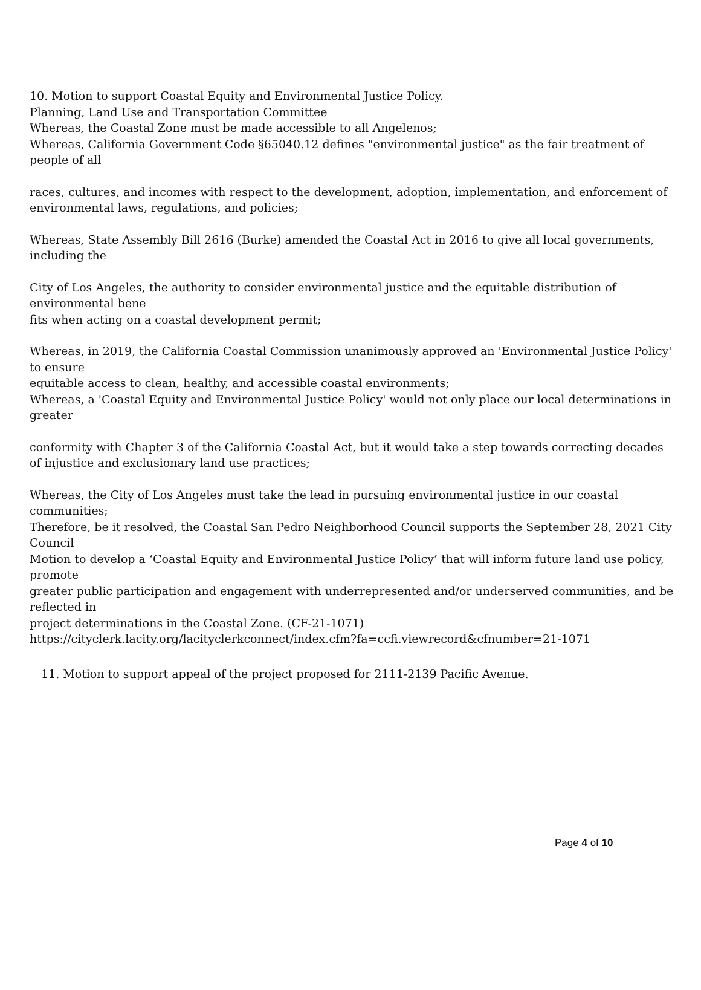10. Motion to support Coastal Equity and Environmental Justice Policy.
Planning, Land Use and Transportation Committee
Whereas, the Coastal Zone must be made accessible to all Angelenos;
Whereas, California Government Code §65040.12 defines "environmental justice" as the fair treatment of people of all
races, cultures, and incomes with respect to the development, adoption, implementation, and enforcement of environmental laws, regulations, and policies;
Whereas, State Assembly Bill 2616 (Burke) amended the Coastal Act in 2016 to give all local governments, including the
City of Los Angeles, the authority to consider environmental justice and the equitable distribution of environmental bene
fits when acting on a coastal development permit;
Whereas, in 2019, the California Coastal Commission unanimously approved an 'Environmental Justice Policy' to ensure
equitable access to clean, healthy, and accessible coastal environments;
Whereas, a 'Coastal Equity and Environmental Justice Policy' would not only place our local determinations in greater
conformity with Chapter 3 of the California Coastal Act, but it would take a step towards correcting decades of injustice and exclusionary land use practices;
Whereas, the City of Los Angeles must take the lead in pursuing environmental justice in our coastal communities;
Therefore, be it resolved, the Coastal San Pedro Neighborhood Council supports the September 28, 2021 City Council
Motion to develop a ‘Coastal Equity and Environmental Justice Policy’ that will inform future land use policy, promote
greater public participation and engagement with underrepresented and/or underserved communities, and be reflected in
project determinations in the Coastal Zone. (CF-21-1071)
https://cityclerk.lacity.org/lacityclerkconnect/index.cfm?fa=ccfi.viewrecord&cfnumber=21-1071
11. Motion to support appeal of the project proposed for 2111-2139 Pacific Avenue.
Page 4 of 10